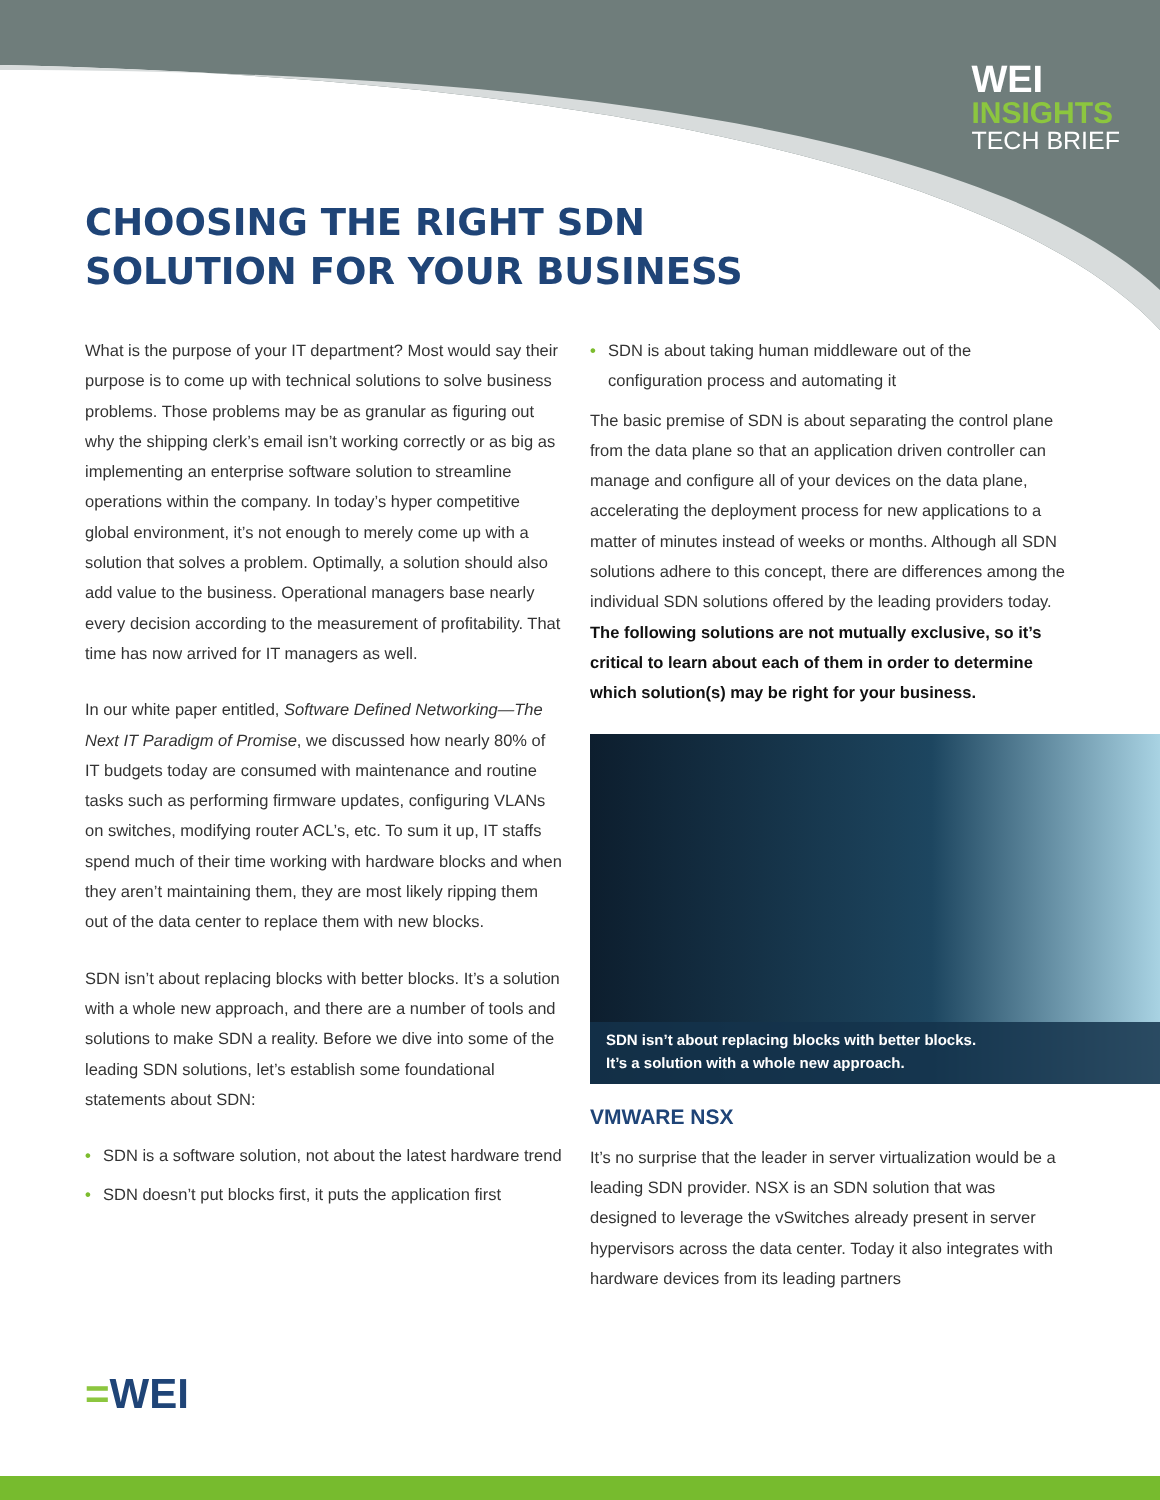WEI
INSIGHTS
TECH BRIEF
CHOOSING THE RIGHT SDN
SOLUTION FOR YOUR BUSINESS
What is the purpose of your IT department? Most would say their purpose is to come up with technical solutions to solve business problems. Those problems may be as granular as figuring out why the shipping clerk’s email isn’t working correctly or as big as implementing an enterprise software solution to streamline operations within the company. In today’s hyper competitive global environment, it’s not enough to merely come up with a solution that solves a problem. Optimally, a solution should also add value to the business. Operational managers base nearly every decision according to the measurement of profitability. That time has now arrived for IT managers as well.
In our white paper entitled, Software Defined Networking—The Next IT Paradigm of Promise, we discussed how nearly 80% of IT budgets today are consumed with maintenance and routine tasks such as performing firmware updates, configuring VLANs on switches, modifying router ACL’s, etc. To sum it up, IT staffs spend much of their time working with hardware blocks and when they aren’t maintaining them, they are most likely ripping them out of the data center to replace them with new blocks.
SDN isn’t about replacing blocks with better blocks. It’s a solution with a whole new approach, and there are a number of tools and solutions to make SDN a reality. Before we dive into some of the leading SDN solutions, let’s establish some foundational statements about SDN:
• SDN is a software solution, not about the latest hardware trend
• SDN doesn’t put blocks first, it puts the application first
• SDN is about taking human middleware out of the configuration process and automating it
The basic premise of SDN is about separating the control plane from the data plane so that an application driven controller can manage and configure all of your devices on the data plane, accelerating the deployment process for new applications to a matter of minutes instead of weeks or months. Although all SDN solutions adhere to this concept, there are differences among the individual SDN solutions offered by the leading providers today. The following solutions are not mutually exclusive, so it’s critical to learn about each of them in order to determine which solution(s) may be right for your business.
SDN isn’t about replacing blocks with better blocks.
It’s a solution with a whole new approach.
VMWARE NSX
It’s no surprise that the leader in server virtualization would be a leading SDN provider. NSX is an SDN solution that was designed to leverage the vSwitches already present in server hypervisors across the data center. Today it also integrates with hardware devices from its leading partners
=WEI